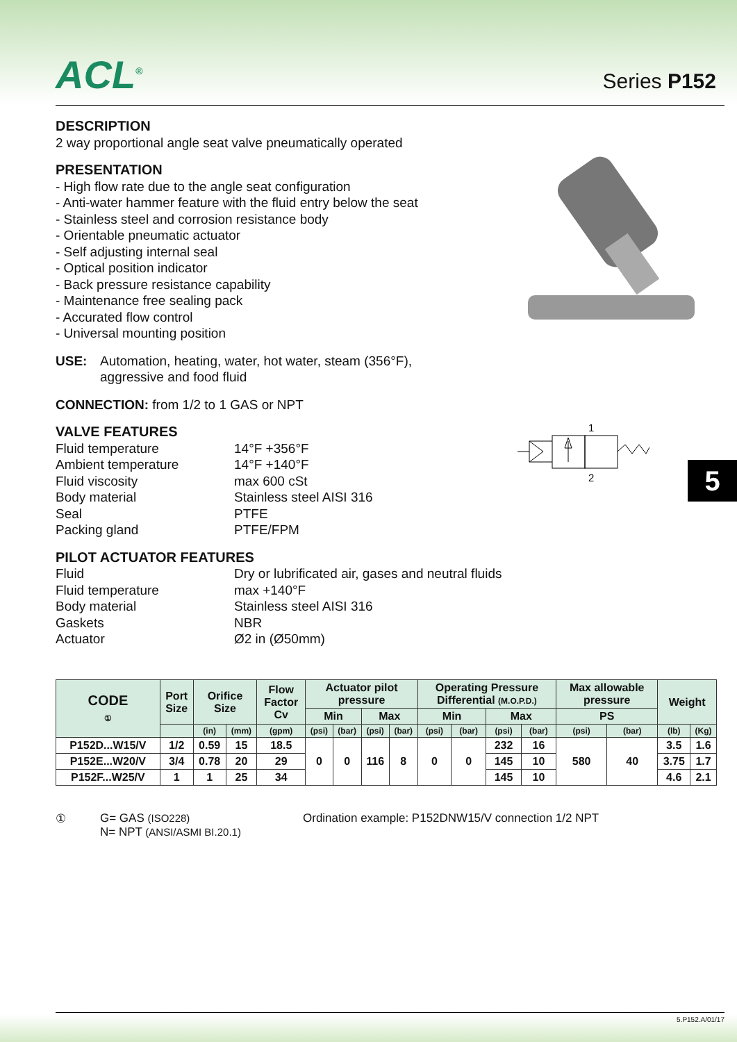ACL<sup>®</sup> Series P152
DESCRIPTION
2 way proportional angle seat valve pneumatically operated
PRESENTATION
- High flow rate due to the angle seat configuration
- Anti-water hammer feature with the fluid entry below the seat
- Stainless steel and corrosion resistance body
- Orientable pneumatic actuator
- Self adjusting internal seal
- Optical position indicator
- Back pressure resistance capability
- Maintenance free sealing pack
- Accurated flow control
- Universal mounting position
USE: Automation, heating, water, hot water, steam (356°F),
aggressive and food fluid
CONNECTION: from 1/2 to 1 GAS or NPT
VALVE FEATURES
Fluid temperature 14°F +356°F Ambient temperature 14°F +140°F Fluid viscosity max 600 cSt Body material Stainless steel AISI 316 Seal PTFE Packing gland PTFE/FPM
PILOT ACTUATOR FEATURES
Fluid Dry or lubrificated air, gases and neutral fluids Fluid temperature max +140°F Body material Stainless steel AISI 316 Gaskets NBR Actuator Ø2 in (Ø50mm)
1
2
5
| CODE ① | Port Size | Orifice Size | | Flow Factor Cv | Actuator pilot pressure | | | | Operating Pressure Differential (M.O.P.D.) | | | | Max allowable pressure | | Weight | |
| --- | --- | --- | --- | --- | --- | --- | --- | --- | --- | --- | --- | --- | --- | --- | --- | --- |
| | | | | | Min | | Max | | Min | | Max | | PS | | | |
| | | (in) | (mm) | (gpm) | (psi) | (bar) | (psi) | (bar) | (psi) | (bar) | (psi) | (bar) | (psi) | (bar) | (lb) | (Kg) |
| P152D...W15/V | 1/2 | 0.59 | 15 | 18.5 | 0 | 0 | 116 | 8 | 0 | 0 | 232 | 16 | 580 | 40 | 3.5 | 1.6 |
| P152E...W20/V | 3/4 | 0.78 | 20 | 29 | | | | | | | 145 | 10 | | | 3.75 | 1.7 |
| P152F...W25/V | 1 | 1 | 25 | 34 | | | | | | | 145 | 10 | | | 4.6 | 2.1 |
① G= GAS (ISO228)
N= NPT (ANSI/ASMI BI.20.1)
Ordination example: P152DNW15/V connection 1/2 NPT
5.P152.A/01/17